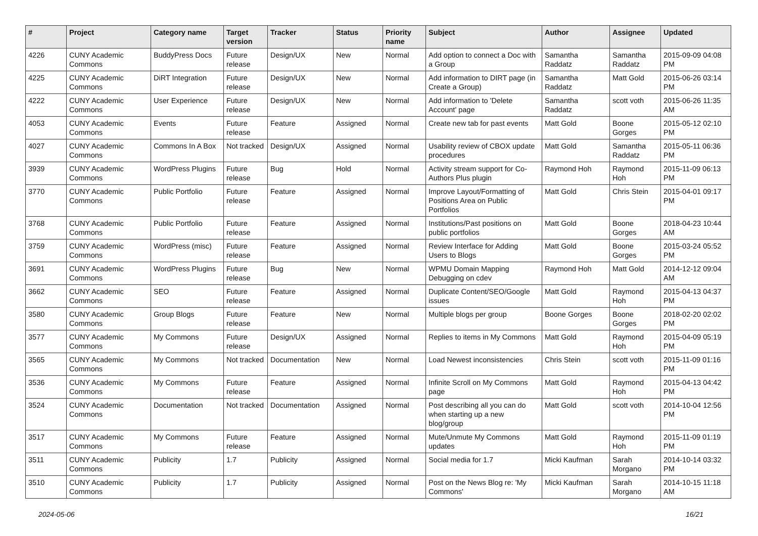| # | Project | Category name | Target version | Tracker | Status | Priority name | Subject | Author | Assignee | Updated |
| --- | --- | --- | --- | --- | --- | --- | --- | --- | --- | --- |
| 4226 | CUNY Academic Commons | BuddyPress Docs | Future release | Design/UX | New | Normal | Add option to connect a Doc with a Group | Samantha Raddatz | Samantha Raddatz | 2015-09-09 04:08 PM |
| 4225 | CUNY Academic Commons | DiRT Integration | Future release | Design/UX | New | Normal | Add information to DIRT page (in Create a Group) | Samantha Raddatz | Matt Gold | 2015-06-26 03:14 PM |
| 4222 | CUNY Academic Commons | User Experience | Future release | Design/UX | New | Normal | Add information to 'Delete Account' page | Samantha Raddatz | scott voth | 2015-06-26 11:35 AM |
| 4053 | CUNY Academic Commons | Events | Future release | Feature | Assigned | Normal | Create new tab for past events | Matt Gold | Boone Gorges | 2015-05-12 02:10 PM |
| 4027 | CUNY Academic Commons | Commons In A Box | Not tracked | Design/UX | Assigned | Normal | Usability review of CBOX update procedures | Matt Gold | Samantha Raddatz | 2015-05-11 06:36 PM |
| 3939 | CUNY Academic Commons | WordPress Plugins | Future release | Bug | Hold | Normal | Activity stream support for Co-Authors Plus plugin | Raymond Hoh | Raymond Hoh | 2015-11-09 06:13 PM |
| 3770 | CUNY Academic Commons | Public Portfolio | Future release | Feature | Assigned | Normal | Improve Layout/Formatting of Positions Area on Public Portfolios | Matt Gold | Chris Stein | 2015-04-01 09:17 PM |
| 3768 | CUNY Academic Commons | Public Portfolio | Future release | Feature | Assigned | Normal | Institutions/Past positions on public portfolios | Matt Gold | Boone Gorges | 2018-04-23 10:44 AM |
| 3759 | CUNY Academic Commons | WordPress (misc) | Future release | Feature | Assigned | Normal | Review Interface for Adding Users to Blogs | Matt Gold | Boone Gorges | 2015-03-24 05:52 PM |
| 3691 | CUNY Academic Commons | WordPress Plugins | Future release | Bug | New | Normal | WPMU Domain Mapping Debugging on cdev | Raymond Hoh | Matt Gold | 2014-12-12 09:04 AM |
| 3662 | CUNY Academic Commons | SEO | Future release | Feature | Assigned | Normal | Duplicate Content/SEO/Google issues | Matt Gold | Raymond Hoh | 2015-04-13 04:37 PM |
| 3580 | CUNY Academic Commons | Group Blogs | Future release | Feature | New | Normal | Multiple blogs per group | Boone Gorges | Boone Gorges | 2018-02-20 02:02 PM |
| 3577 | CUNY Academic Commons | My Commons | Future release | Design/UX | Assigned | Normal | Replies to items in My Commons | Matt Gold | Raymond Hoh | 2015-04-09 05:19 PM |
| 3565 | CUNY Academic Commons | My Commons | Not tracked | Documentation | New | Normal | Load Newest inconsistencies | Chris Stein | scott voth | 2015-11-09 01:16 PM |
| 3536 | CUNY Academic Commons | My Commons | Future release | Feature | Assigned | Normal | Infinite Scroll on My Commons page | Matt Gold | Raymond Hoh | 2015-04-13 04:42 PM |
| 3524 | CUNY Academic Commons | Documentation | Not tracked | Documentation | Assigned | Normal | Post describing all you can do when starting up a new blog/group | Matt Gold | scott voth | 2014-10-04 12:56 PM |
| 3517 | CUNY Academic Commons | My Commons | Future release | Feature | Assigned | Normal | Mute/Unmute My Commons updates | Matt Gold | Raymond Hoh | 2015-11-09 01:19 PM |
| 3511 | CUNY Academic Commons | Publicity | 1.7 | Publicity | Assigned | Normal | Social media for 1.7 | Micki Kaufman | Sarah Morgano | 2014-10-14 03:32 PM |
| 3510 | CUNY Academic Commons | Publicity | 1.7 | Publicity | Assigned | Normal | Post on the News Blog re: 'My Commons' | Micki Kaufman | Sarah Morgano | 2014-10-15 11:18 AM |
2024-05-06 16/21